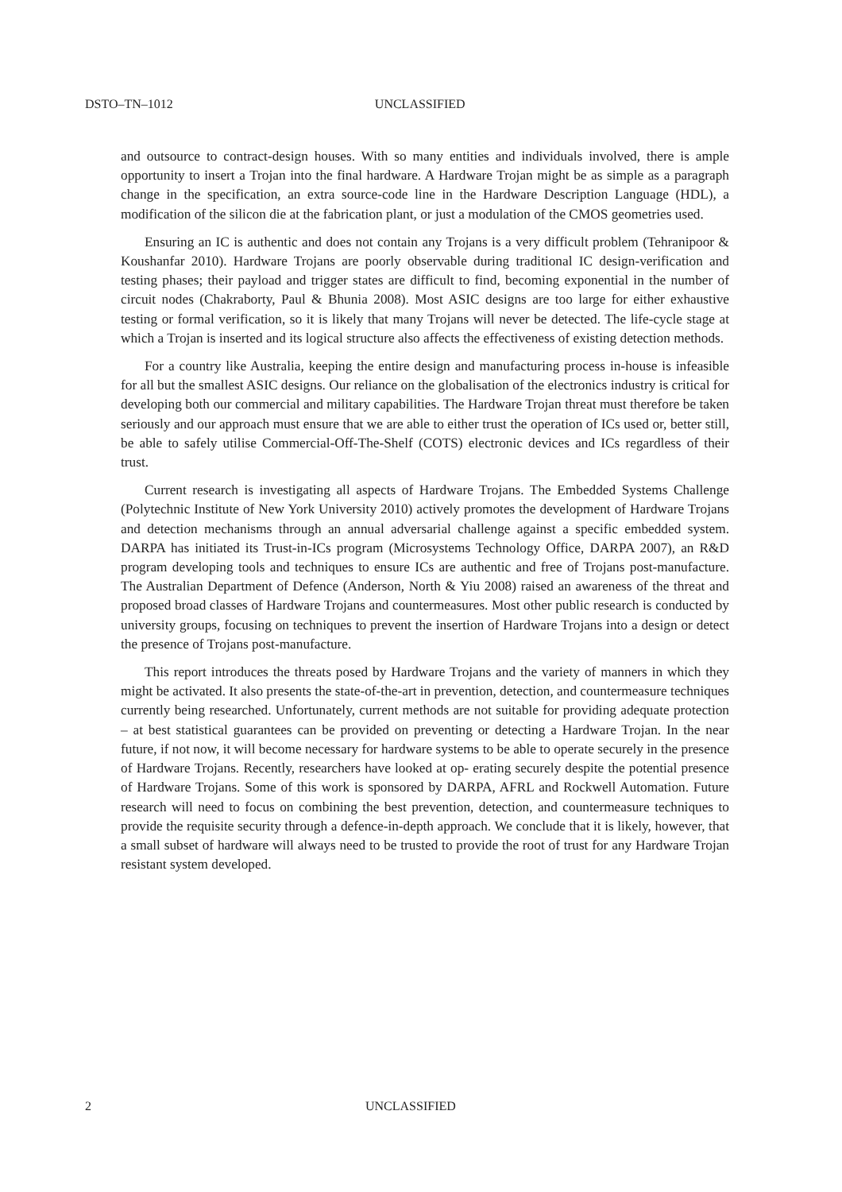DSTO–TN–1012 UNCLASSIFIED
and outsource to contract-design houses. With so many entities and individuals involved, there is ample opportunity to insert a Trojan into the final hardware. A Hardware Trojan might be as simple as a paragraph change in the specification, an extra source-code line in the Hardware Description Language (HDL), a modification of the silicon die at the fabrication plant, or just a modulation of the CMOS geometries used.
Ensuring an IC is authentic and does not contain any Trojans is a very difficult problem (Tehranipoor & Koushanfar 2010). Hardware Trojans are poorly observable during traditional IC design-verification and testing phases; their payload and trigger states are difficult to find, becoming exponential in the number of circuit nodes (Chakraborty, Paul & Bhunia 2008). Most ASIC designs are too large for either exhaustive testing or formal verification, so it is likely that many Trojans will never be detected. The life-cycle stage at which a Trojan is inserted and its logical structure also affects the effectiveness of existing detection methods.
For a country like Australia, keeping the entire design and manufacturing process in-house is infeasible for all but the smallest ASIC designs. Our reliance on the globalisation of the electronics industry is critical for developing both our commercial and military capabilities. The Hardware Trojan threat must therefore be taken seriously and our approach must ensure that we are able to either trust the operation of ICs used or, better still, be able to safely utilise Commercial-Off-The-Shelf (COTS) electronic devices and ICs regardless of their trust.
Current research is investigating all aspects of Hardware Trojans. The Embedded Systems Challenge (Polytechnic Institute of New York University 2010) actively promotes the development of Hardware Trojans and detection mechanisms through an annual adversarial challenge against a specific embedded system. DARPA has initiated its Trust-in-ICs program (Microsystems Technology Office, DARPA 2007), an R&D program developing tools and techniques to ensure ICs are authentic and free of Trojans post-manufacture. The Australian Department of Defence (Anderson, North & Yiu 2008) raised an awareness of the threat and proposed broad classes of Hardware Trojans and countermeasures. Most other public research is conducted by university groups, focusing on techniques to prevent the insertion of Hardware Trojans into a design or detect the presence of Trojans post-manufacture.
This report introduces the threats posed by Hardware Trojans and the variety of manners in which they might be activated. It also presents the state-of-the-art in prevention, detection, and countermeasure techniques currently being researched. Unfortunately, current methods are not suitable for providing adequate protection – at best statistical guarantees can be provided on preventing or detecting a Hardware Trojan. In the near future, if not now, it will become necessary for hardware systems to be able to operate securely in the presence of Hardware Trojans. Recently, researchers have looked at op- erating securely despite the potential presence of Hardware Trojans. Some of this work is sponsored by DARPA, AFRL and Rockwell Automation. Future research will need to focus on combining the best prevention, detection, and countermeasure techniques to provide the requisite security through a defence-in-depth approach. We conclude that it is likely, however, that a small subset of hardware will always need to be trusted to provide the root of trust for any Hardware Trojan resistant system developed.
2 UNCLASSIFIED